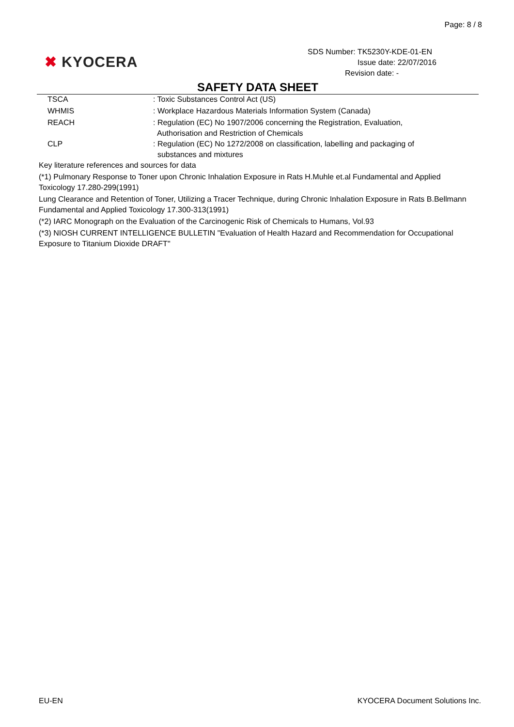Page: 8 / 8
✖ KYOCERA
SDS Number: TK5230Y-KDE-01-EN
Issue date: 22/07/2016
Revision date: -
SAFETY DATA SHEET
TSCA : Toxic Substances Control Act (US)
WHMIS : Workplace Hazardous Materials Information System (Canada)
REACH : Regulation (EC) No 1907/2006 concerning the Registration, Evaluation,
Authorisation and Restriction of Chemicals
CLP : Regulation (EC) No 1272/2008 on classification, labelling and packaging of
substances and mixtures
Key literature references and sources for data
(*1) Pulmonary Response to Toner upon Chronic Inhalation Exposure in Rats H.Muhle et.al Fundamental and Applied Toxicology 17.280-299(1991)
Lung Clearance and Retention of Toner, Utilizing a Tracer Technique, during Chronic Inhalation Exposure in Rats B.Bellmann Fundamental and Applied Toxicology 17.300-313(1991)
(*2) IARC Monograph on the Evaluation of the Carcinogenic Risk of Chemicals to Humans, Vol.93
(*3) NIOSH CURRENT INTELLIGENCE BULLETIN "Evaluation of Health Hazard and Recommendation for Occupational Exposure to Titanium Dioxide DRAFT"
EU-EN KYOCERA Document Solutions Inc.